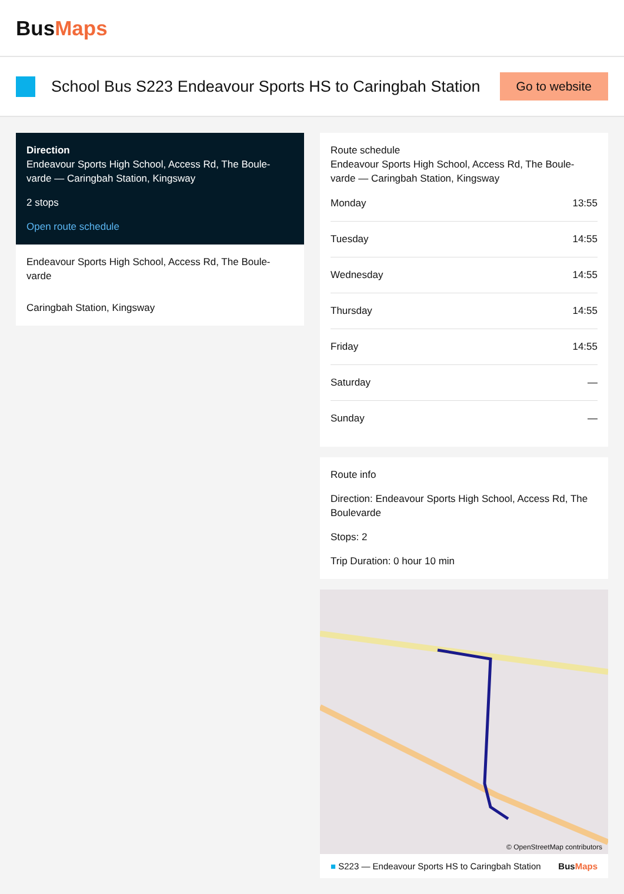BusMaps
School Bus S223 Endeavour Sports HS to Caringbah Station
Go to website
Direction
Endeavour Sports High School, Access Rd, The Boule-varde — Caringbah Station, Kingsway
2 stops
Open route schedule
Endeavour Sports High School, Access Rd, The Boule-varde
Caringbah Station, Kingsway
Route schedule
Endeavour Sports High School, Access Rd, The Boule-varde — Caringbah Station, Kingsway
| Monday | 13:55 |
| Tuesday | 14:55 |
| Wednesday | 14:55 |
| Thursday | 14:55 |
| Friday | 14:55 |
| Saturday | — |
| Sunday | — |
Route info
Direction: Endeavour Sports High School, Access Rd, The Boulevarde
Stops: 2
Trip Duration: 0 hour 10 min
© OpenStreetMap contributors
■ S223 — Endeavour Sports HS to Caringbah Station BusMaps